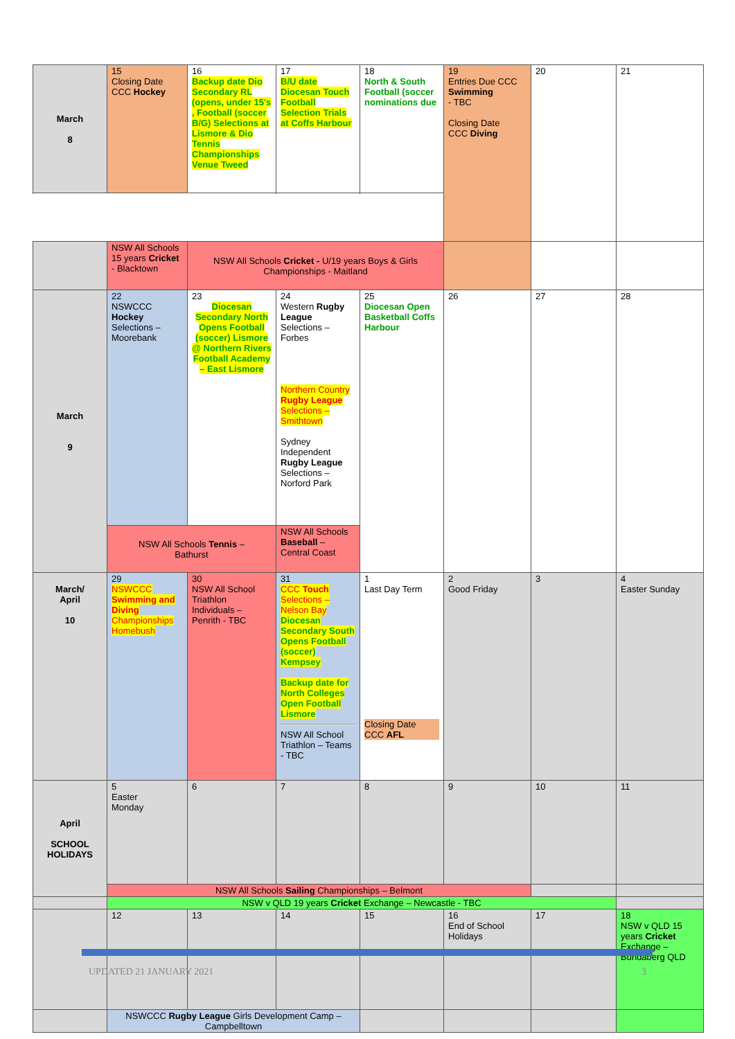| March 8 | 15 Closing Date CCC Hockey | 16 Backup date Dio Secondary RL (opens, under 15's , Football (soccer B/G) Selections at Lismore & Dio Tennis Championships Venue Tweed | 17 B/U date Diocesan Touch Football Selection Trials at Coffs Harbour | 18 North & South Football (soccer nominations due | 19 Entries Due CCC Swimming - TBC Closing Date CCC Diving | 20 | 21 |
| | NSW All Schools 15 years Cricket - Blacktown | NSW All Schools Cricket - U/19 years Boys & Girls Championships - Maitland | | | | | |
| March 9 | 22 NSWCCC Hockey Selections – Moorebank | 23 Diocesan Secondary North Opens Football (soccer) Lismore @ Northern Rivers Football Academy – East Lismore | 24 Western Rugby League Selections – Forbes Northern Country Rugby League Selections – Smithtown Sydney Independent Rugby League Selections – Norford Park | 25 Diocesan Open Basketball Coffs Harbour | 26 | 27 | 28 |
| | NSW All Schools Tennis – Bathurst | | NSW All Schools Baseball – Central Coast | | | | |
| March/ April 10 | 29 NSWCCC Swimming and Diving Championships Homebush | 30 NSW All School Triathlon Individuals – Penrith - TBC | 31 CCC Touch Selections – Nelson Bay Diocesan Secondary South Opens Football (soccer) Kempsey Backup date for North Colleges Open Football Lismore NSW All School Triathlon – Teams - TBC | 1 Last Day Term Closing Date CCC AFL | 2 Good Friday | 3 | 4 Easter Sunday |
| April SCHOOL HOLIDAYS | 5 Easter Monday | 6 | 7 | 8 | 9 | 10 | 11 |
| | NSW All Schools Sailing Championships – Belmont | | | | | | |
| | NSW v QLD 19 years Cricket Exchange – Newcastle - TBC | | | | | | |
| | 12 | 13 | 14 | 15 | 16 End of School Holidays | 17 | 18 NSW v QLD 15 years Cricket Exchange – Bundaberg QLD |
| | NSWCCC Rugby League Girls Development Camp – Campbelltown | | | | | | |
UPDATED 21 JANUARY 2021 3